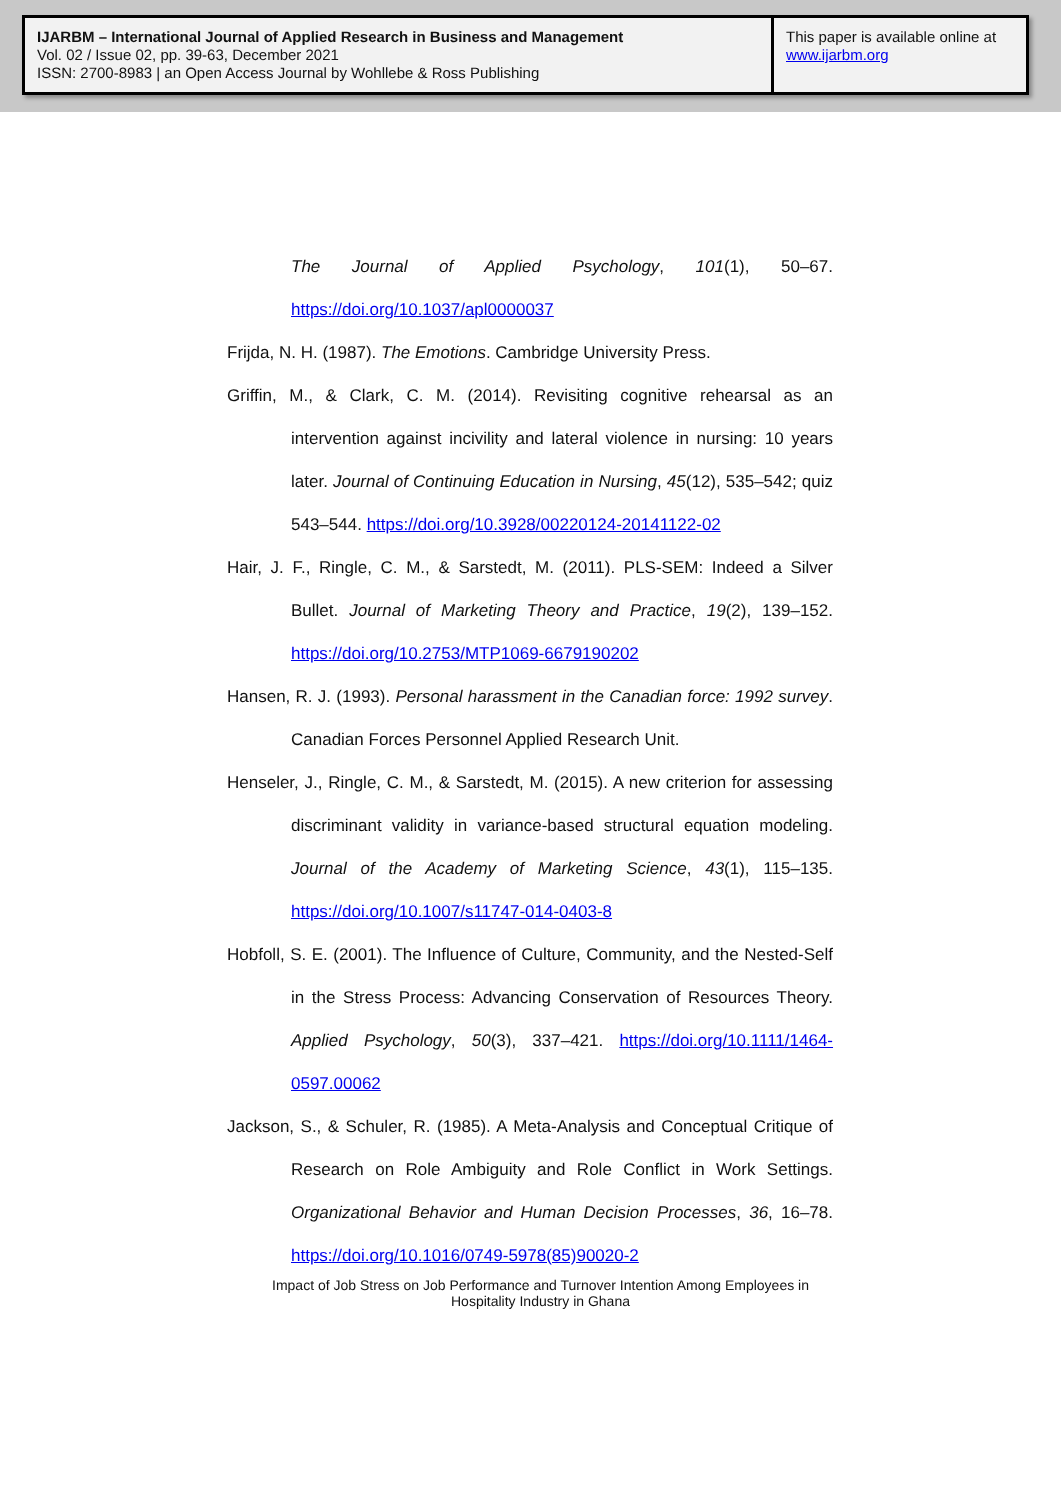IJARBM – International Journal of Applied Research in Business and Management
Vol. 02 / Issue 02, pp. 39-63, December 2021
ISSN: 2700-8983 | an Open Access Journal by Wohllebe & Ross Publishing
This paper is available online at
www.ijarbm.org
The Journal of Applied Psychology, 101(1), 50–67. https://doi.org/10.1037/apl0000037
Frijda, N. H. (1987). The Emotions. Cambridge University Press.
Griffin, M., & Clark, C. M. (2014). Revisiting cognitive rehearsal as an intervention against incivility and lateral violence in nursing: 10 years later. Journal of Continuing Education in Nursing, 45(12), 535–542; quiz 543–544. https://doi.org/10.3928/00220124-20141122-02
Hair, J. F., Ringle, C. M., & Sarstedt, M. (2011). PLS-SEM: Indeed a Silver Bullet. Journal of Marketing Theory and Practice, 19(2), 139–152. https://doi.org/10.2753/MTP1069-6679190202
Hansen, R. J. (1993). Personal harassment in the Canadian force: 1992 survey. Canadian Forces Personnel Applied Research Unit.
Henseler, J., Ringle, C. M., & Sarstedt, M. (2015). A new criterion for assessing discriminant validity in variance-based structural equation modeling. Journal of the Academy of Marketing Science, 43(1), 115–135. https://doi.org/10.1007/s11747-014-0403-8
Hobfoll, S. E. (2001). The Influence of Culture, Community, and the Nested-Self in the Stress Process: Advancing Conservation of Resources Theory. Applied Psychology, 50(3), 337–421. https://doi.org/10.1111/1464-0597.00062
Jackson, S., & Schuler, R. (1985). A Meta-Analysis and Conceptual Critique of Research on Role Ambiguity and Role Conflict in Work Settings. Organizational Behavior and Human Decision Processes, 36, 16–78. https://doi.org/10.1016/0749-5978(85)90020-2
Impact of Job Stress on Job Performance and Turnover Intention Among Employees in Hospitality Industry in Ghana